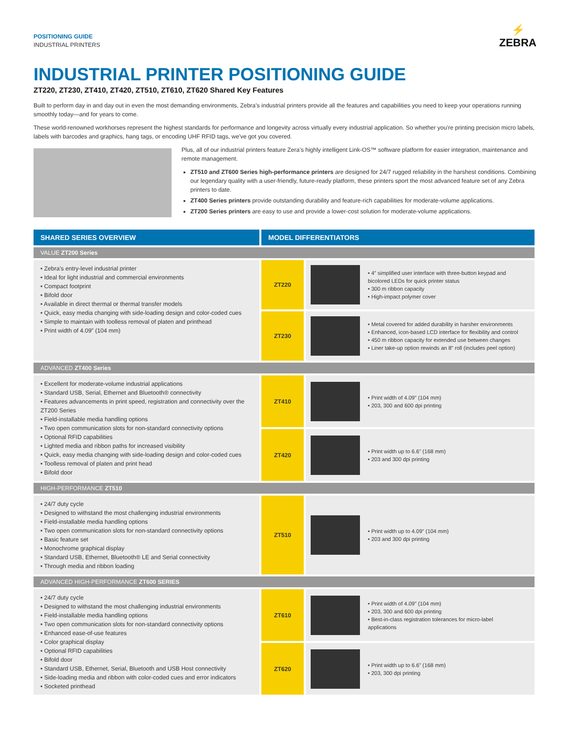POSITIONING GUIDE
INDUSTRIAL PRINTERS
⚡
ZEBRA
INDUSTRIAL PRINTER POSITIONING GUIDE
ZT220, ZT230, ZT410, ZT420, ZT510, ZT610, ZT620 Shared Key Features
Built to perform day in and day out in even the most demanding environments, Zebra’s industrial printers provide all the features and capabilities you need to keep your operations running smoothly today—and for years to come.
These world-renowned workhorses represent the highest standards for performance and longevity across virtually every industrial application. So whether you're printing precision micro labels, labels with barcodes and graphics, hang tags, or encoding UHF RFID tags, we've got you covered.
Plus, all of our industrial printers feature Zera’s highly intelligent Link-OS™ software platform for easier integration, maintenance and remote management.
ZT510 and ZT600 Series high-performance printers are designed for 24/7 rugged reliability in the harshest conditions. Combining our legendary quality with a user-friendly, future-ready platform, these printers sport the most advanced feature set of any Zebra printers to date.
ZT400 Series printers provide outstanding durability and feature-rich capabilities for moderate-volume applications.
ZT200 Series printers are easy to use and provide a lower-cost solution for moderate-volume applications.
| SHARED SERIES OVERVIEW | MODEL DIFFERENTIATORS | |
| --- | --- | --- |
| VALUE ZT200 Series | | |
| • Zebra’s entry-level industrial printer • Ideal for light industrial and commercial environments • Compact footprint • Bifold door • Available in direct thermal or thermal transfer models • Quick, easy media changing with side-loading design and color-coded cues • Simple to maintain with toolless removal of platen and printhead • Print width of 4.09” (104 mm) | ZT220 | • 4” simplified user interface with three-button keypad and bicolored LEDs for quick printer status • 300 m ribbon capacity • High-impact polymer cover |
| | ZT230 | • Metal covered for added durability in harsher environments • Enhanced, icon-based LCD interface for flexibility and control • 450 m ribbon capacity for extended use between changes • Liner take-up option rewinds an 8” roll (includes peel option) |
| ADVANCED ZT400 Series | | |
| • Excellent for moderate-volume industrial applications • Standard USB, Serial, Ethernet and Bluetooth® connectivity • Features advancements in print speed, registration and connectivity over the ZT200 Series • Field-installable media handling options • Two open communication slots for non-standard connectivity options • Optional RFID capabilities • Lighted media and ribbon paths for increased visibility • Quick, easy media changing with side-loading design and color-coded cues • Toolless removal of platen and print head • Bifold door | ZT410 | • Print width of 4.09” (104 mm) • 203, 300 and 600 dpi printing |
| | ZT420 | • Print width up to 6.6” (168 mm) • 203 and 300 dpi printing |
| HIGH-PERFORMANCE ZT510 | | |
| • 24/7 duty cycle • Designed to withstand the most challenging industrial environments • Field-installable media handling options • Two open communication slots for non-standard connectivity options • Basic feature set • Monochrome graphical display • Standard USB, Ethernet, Bluetooth® LE and Serial connectivity • Through media and ribbon loading | ZT510 | • Print width up to 4.09” (104 mm) • 203 and 300 dpi printing |
| ADVANCED HIGH-PERFORMANCE ZT600 SERIES | | |
| • 24/7 duty cycle • Designed to withstand the most challenging industrial environments • Field-installable media handling options • Two open communication slots for non-standard connectivity options • Enhanced ease-of-use features • Color graphical display • Optional RFID capabilities • Bifold door • Standard USB, Ethernet, Serial, Bluetooth and USB Host connectivity • Side-loading media and ribbon with color-coded cues and error indicators • Socketed printhead | ZT610 | • Print width of 4.09” (104 mm) • 203, 300 and 600 dpi printing • Best-in-class registration tolerances for micro-label applications |
| | ZT620 | • Print width up to 6.6” (168 mm) • 203, 300 dpi printing |